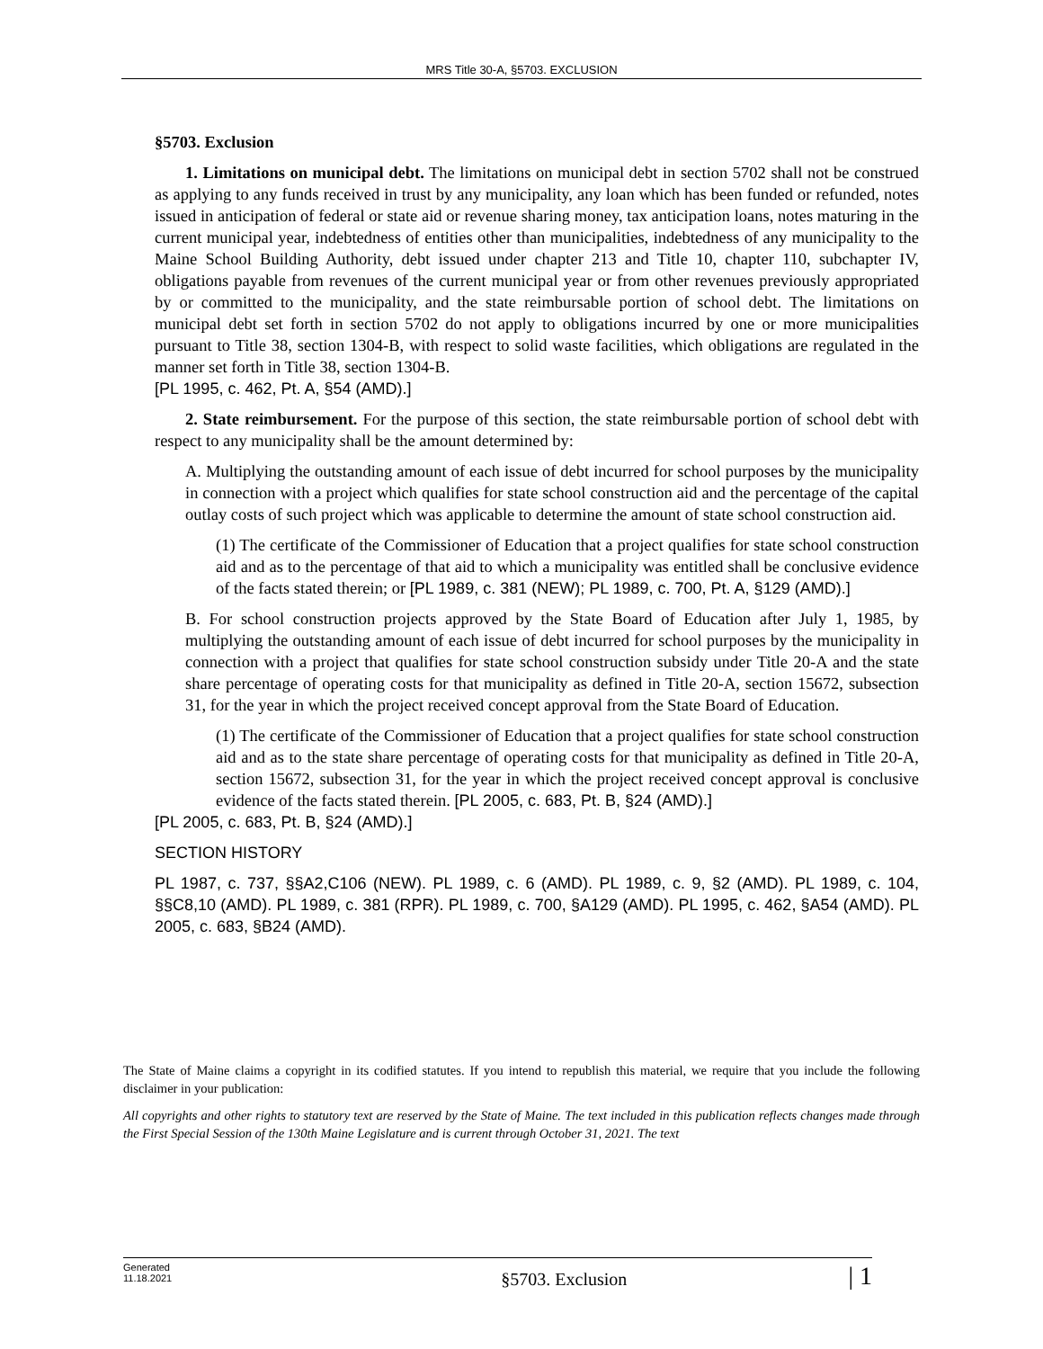MRS Title 30-A, §5703. EXCLUSION
§5703. Exclusion
1. Limitations on municipal debt. The limitations on municipal debt in section 5702 shall not be construed as applying to any funds received in trust by any municipality, any loan which has been funded or refunded, notes issued in anticipation of federal or state aid or revenue sharing money, tax anticipation loans, notes maturing in the current municipal year, indebtedness of entities other than municipalities, indebtedness of any municipality to the Maine School Building Authority, debt issued under chapter 213 and Title 10, chapter 110, subchapter IV, obligations payable from revenues of the current municipal year or from other revenues previously appropriated by or committed to the municipality, and the state reimbursable portion of school debt. The limitations on municipal debt set forth in section 5702 do not apply to obligations incurred by one or more municipalities pursuant to Title 38, section 1304-B, with respect to solid waste facilities, which obligations are regulated in the manner set forth in Title 38, section 1304-B.
[PL 1995, c. 462, Pt. A, §54 (AMD).]
2. State reimbursement. For the purpose of this section, the state reimbursable portion of school debt with respect to any municipality shall be the amount determined by:
A. Multiplying the outstanding amount of each issue of debt incurred for school purposes by the municipality in connection with a project which qualifies for state school construction aid and the percentage of the capital outlay costs of such project which was applicable to determine the amount of state school construction aid.
(1) The certificate of the Commissioner of Education that a project qualifies for state school construction aid and as to the percentage of that aid to which a municipality was entitled shall be conclusive evidence of the facts stated therein; or [PL 1989, c. 381 (NEW); PL 1989, c. 700, Pt. A, §129 (AMD).]
B. For school construction projects approved by the State Board of Education after July 1, 1985, by multiplying the outstanding amount of each issue of debt incurred for school purposes by the municipality in connection with a project that qualifies for state school construction subsidy under Title 20-A and the state share percentage of operating costs for that municipality as defined in Title 20-A, section 15672, subsection 31, for the year in which the project received concept approval from the State Board of Education.
(1) The certificate of the Commissioner of Education that a project qualifies for state school construction aid and as to the state share percentage of operating costs for that municipality as defined in Title 20-A, section 15672, subsection 31, for the year in which the project received concept approval is conclusive evidence of the facts stated therein. [PL 2005, c. 683, Pt. B, §24 (AMD).]
[PL 2005, c. 683, Pt. B, §24 (AMD).]
SECTION HISTORY
PL 1987, c. 737, §§A2,C106 (NEW). PL 1989, c. 6 (AMD). PL 1989, c. 9, §2 (AMD). PL 1989, c. 104, §§C8,10 (AMD). PL 1989, c. 381 (RPR). PL 1989, c. 700, §A129 (AMD). PL 1995, c. 462, §A54 (AMD). PL 2005, c. 683, §B24 (AMD).
The State of Maine claims a copyright in its codified statutes. If you intend to republish this material, we require that you include the following disclaimer in your publication:
All copyrights and other rights to statutory text are reserved by the State of Maine. The text included in this publication reflects changes made through the First Special Session of the 130th Maine Legislature and is current through October 31, 2021. The text
Generated
11.18.2021
§5703. Exclusion
| 1